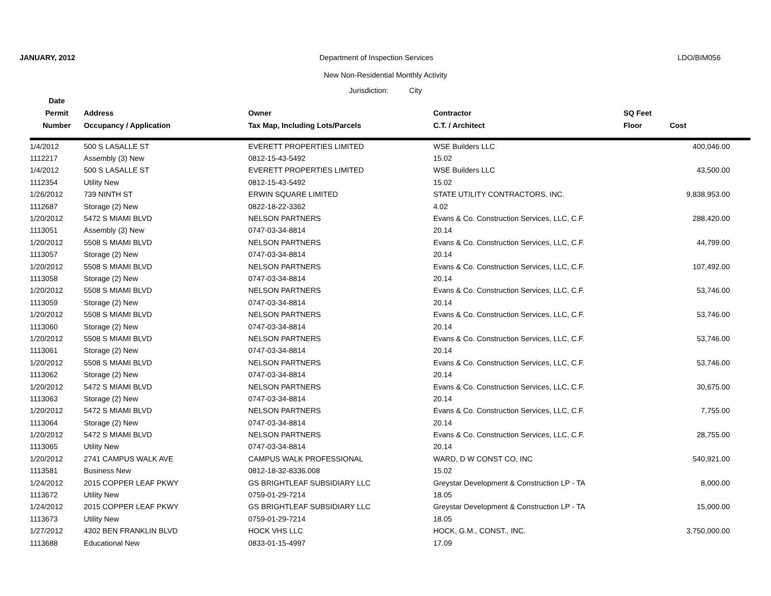JANUARY, 2012 Department of Inspection Services LDO/BIM056
New Non-Residential Monthly Activity
Jurisdiction: City
| Date | | | | | |
| --- | --- | --- | --- | --- | --- |
| Permit | Address | Owner | Contractor | SQ Feet | |
| Number | Occupancy / Application | Tax Map, Including Lots/Parcels | C.T. / Architect | Floor | Cost |
| 1/4/2012 | 500 S LASALLE ST | EVERETT PROPERTIES LIMITED | WSE Builders LLC | | 400,046.00 |
| 1112217 | Assembly (3) New | 0812-15-43-5492 | 15.02 | | |
| 1/4/2012 | 500 S LASALLE ST | EVERETT PROPERTIES LIMITED | WSE Builders LLC | | 43,500.00 |
| 1112354 | Utility New | 0812-15-43-5492 | 15.02 | | |
| 1/26/2012 | 739 NINTH ST | ERWIN SQUARE LIMITED | STATE UTILITY CONTRACTORS, INC. | | 9,838,953.00 |
| 1112687 | Storage (2) New | 0822-18-22-3362 | 4.02 | | |
| 1/20/2012 | 5472 S MIAMI BLVD | NELSON PARTNERS | Evans & Co. Construction Services, LLC, C.F. | | 288,420.00 |
| 1113051 | Assembly (3) New | 0747-03-34-8814 | 20.14 | | |
| 1/20/2012 | 5508 S MIAMI BLVD | NELSON PARTNERS | Evans & Co. Construction Services, LLC, C.F. | | 44,799.00 |
| 1113057 | Storage (2) New | 0747-03-34-8814 | 20.14 | | |
| 1/20/2012 | 5508 S MIAMI BLVD | NELSON PARTNERS | Evans & Co. Construction Services, LLC, C.F. | | 107,492.00 |
| 1113058 | Storage (2) New | 0747-03-34-8814 | 20.14 | | |
| 1/20/2012 | 5508 S MIAMI BLVD | NELSON PARTNERS | Evans & Co. Construction Services, LLC, C.F. | | 53,746.00 |
| 1113059 | Storage (2) New | 0747-03-34-8814 | 20.14 | | |
| 1/20/2012 | 5508 S MIAMI BLVD | NELSON PARTNERS | Evans & Co. Construction Services, LLC, C.F. | | 53,746.00 |
| 1113060 | Storage (2) New | 0747-03-34-8814 | 20.14 | | |
| 1/20/2012 | 5508 S MIAMI BLVD | NELSON PARTNERS | Evans & Co. Construction Services, LLC, C.F. | | 53,746.00 |
| 1113061 | Storage (2) New | 0747-03-34-8814 | 20.14 | | |
| 1/20/2012 | 5508 S MIAMI BLVD | NELSON PARTNERS | Evans & Co. Construction Services, LLC, C.F. | | 53,746.00 |
| 1113062 | Storage (2) New | 0747-03-34-8814 | 20.14 | | |
| 1/20/2012 | 5472 S MIAMI BLVD | NELSON PARTNERS | Evans & Co. Construction Services, LLC, C.F. | | 30,675.00 |
| 1113063 | Storage (2) New | 0747-03-34-8814 | 20.14 | | |
| 1/20/2012 | 5472 S MIAMI BLVD | NELSON PARTNERS | Evans & Co. Construction Services, LLC, C.F. | | 7,755.00 |
| 1113064 | Storage (2) New | 0747-03-34-8814 | 20.14 | | |
| 1/20/2012 | 5472 S MIAMI BLVD | NELSON PARTNERS | Evans & Co. Construction Services, LLC, C.F. | | 28,755.00 |
| 1113065 | Utility New | 0747-03-34-8814 | 20.14 | | |
| 1/20/2012 | 2741 CAMPUS WALK AVE | CAMPUS WALK PROFESSIONAL | WARD, D W CONST CO, INC | | 540,921.00 |
| 1113581 | Business New | 0812-18-32-8336.008 | 15.02 | | |
| 1/24/2012 | 2015 COPPER LEAF PKWY | GS BRIGHTLEAF SUBSIDIARY LLC | Greystar Development & Construction LP - TA | | 8,000.00 |
| 1113672 | Utility New | 0759-01-29-7214 | 18.05 | | |
| 1/24/2012 | 2015 COPPER LEAF PKWY | GS BRIGHTLEAF SUBSIDIARY LLC | Greystar Development & Construction LP - TA | | 15,000.00 |
| 1113673 | Utility New | 0759-01-29-7214 | 18.05 | | |
| 1/27/2012 | 4302 BEN FRANKLIN BLVD | HOCK VHS LLC | HOCK, G.M., CONST., INC. | | 3,750,000.00 |
| 1113688 | Educational New | 0833-01-15-4997 | 17.09 | | |